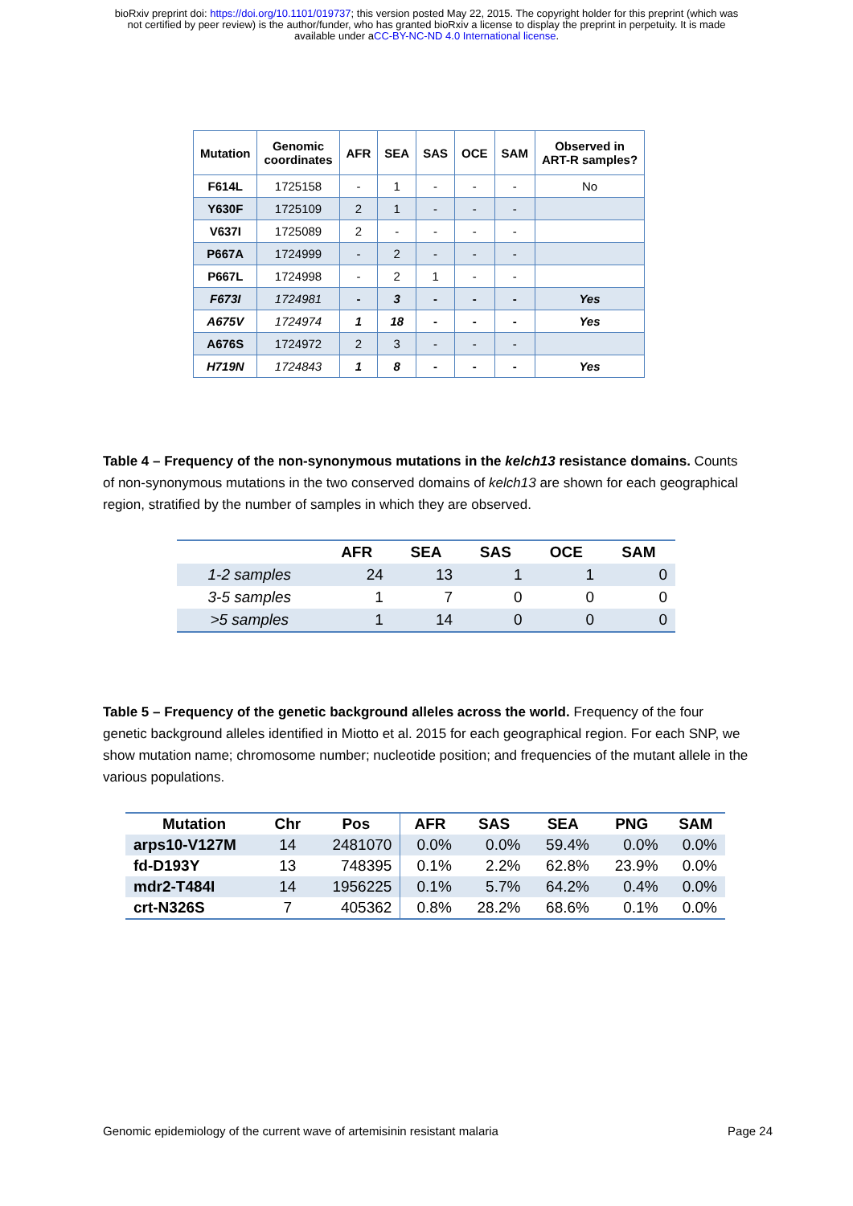bioRxiv preprint doi: https://doi.org/10.1101/019737; this version posted May 22, 2015. The copyright holder for this preprint (which was
not certified by peer review) is the author/funder, who has granted bioRxiv a license to display the preprint in perpetuity. It is made
available under aCC-BY-NC-ND 4.0 International license.
| Mutation | Genomic coordinates | AFR | SEA | SAS | OCE | SAM | Observed in ART-R samples? |
| --- | --- | --- | --- | --- | --- | --- | --- |
| F614L | 1725158 | - | 1 | - | - | - | No |
| Y630F | 1725109 | 2 | 1 | - | - | - | |
| V637I | 1725089 | 2 | - | - | - | - | |
| P667A | 1724999 | - | 2 | - | - | - | |
| P667L | 1724998 | - | 2 | 1 | - | - | |
| F673I | 1724981 | - | 3 | - | - | - | Yes |
| A675V | 1724974 | 1 | 18 | - | - | - | Yes |
| A676S | 1724972 | 2 | 3 | - | - | - | |
| H719N | 1724843 | 1 | 8 | - | - | - | Yes |
Table 4 – Frequency of the non-synonymous mutations in the kelch13 resistance domains. Counts of non-synonymous mutations in the two conserved domains of kelch13 are shown for each geographical region, stratified by the number of samples in which they are observed.
| | AFR | SEA | SAS | OCE | SAM |
| --- | --- | --- | --- | --- | --- |
| 1-2 samples | 24 | 13 | 1 | 1 | 0 |
| 3-5 samples | 1 | 7 | 0 | 0 | 0 |
| >5 samples | 1 | 14 | 0 | 0 | 0 |
Table 5 – Frequency of the genetic background alleles across the world. Frequency of the four genetic background alleles identified in Miotto et al. 2015 for each geographical region. For each SNP, we show mutation name; chromosome number; nucleotide position; and frequencies of the mutant allele in the various populations.
| Mutation | Chr | Pos | AFR | SAS | SEA | PNG | SAM |
| --- | --- | --- | --- | --- | --- | --- | --- |
| arps10-V127M | 14 | 2481070 | 0.0% | 0.0% | 59.4% | 0.0% | 0.0% |
| fd-D193Y | 13 | 748395 | 0.1% | 2.2% | 62.8% | 23.9% | 0.0% |
| mdr2-T484I | 14 | 1956225 | 0.1% | 5.7% | 64.2% | 0.4% | 0.0% |
| crt-N326S | 7 | 405362 | 0.8% | 28.2% | 68.6% | 0.1% | 0.0% |
Genomic epidemiology of the current wave of artemisinin resistant malaria Page 24